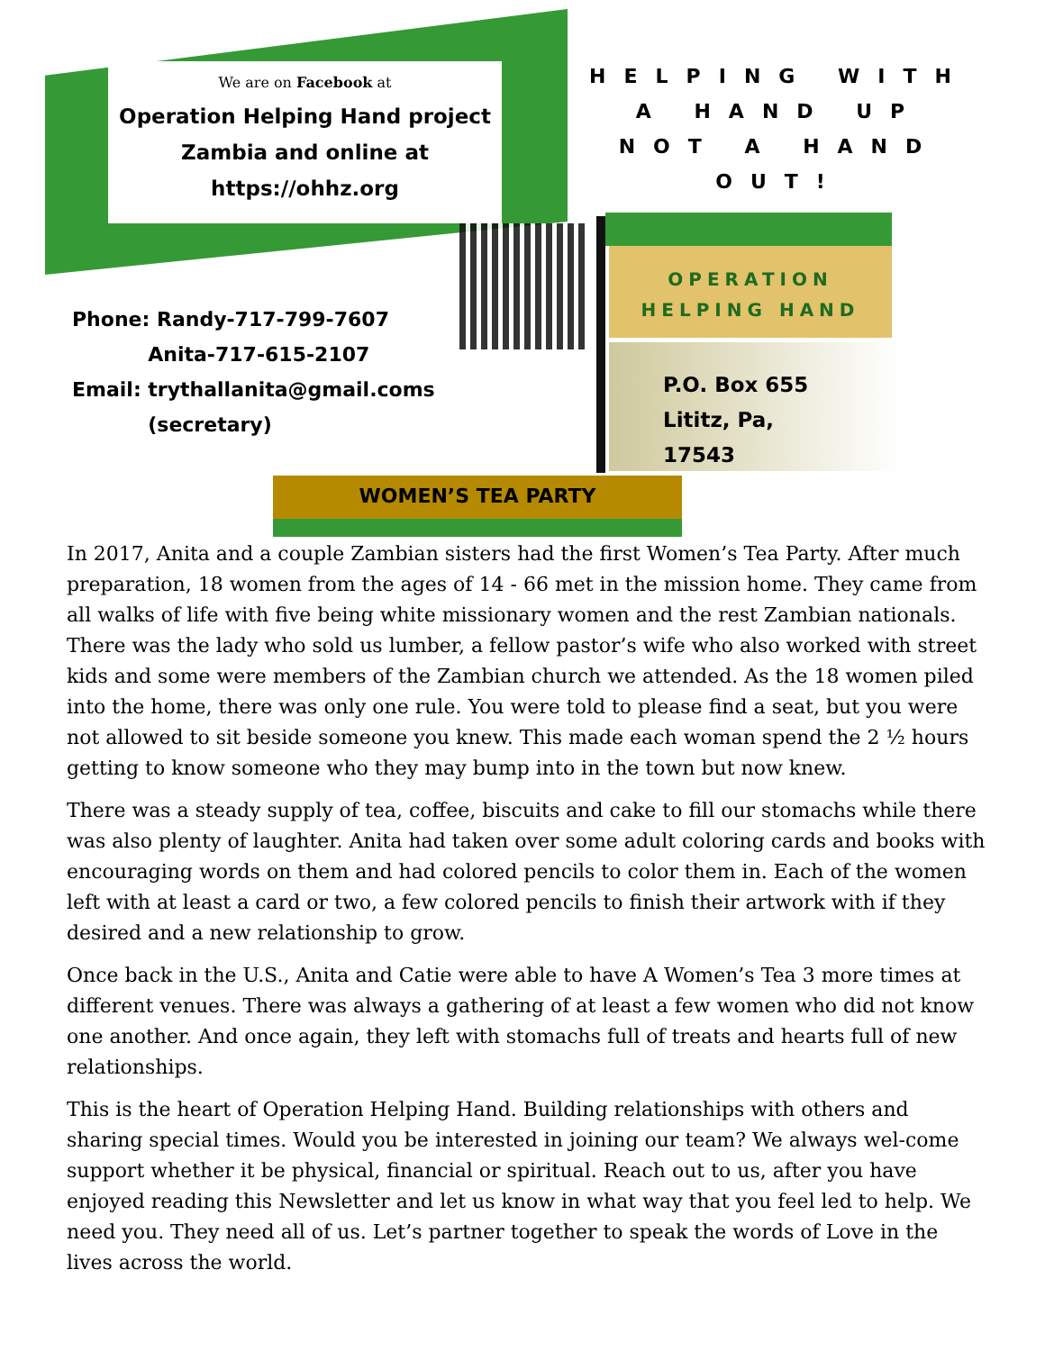We are on Facebook at
Operation Helping Hand project Zambia and online at https://ohhz.org
HELPING WITH A HAND UP NOT A HAND OUT!
Phone: Randy-717-799-7607
Anita-717-615-2107
Email: trythallanita@gmail.coms
(secretary)
OPERATION
HELPING HAND
P.O. Box 655
Lititz, Pa,
17543
WOMEN’S TEA PARTY
In 2017, Anita and a couple Zambian sisters had the first Women’s Tea Party. After much preparation, 18 women from the ages of 14 - 66 met in the mission home. They came from all walks of life with five being white missionary women and the rest Zambian nationals. There was the lady who sold us lumber, a fellow pastor’s wife who also worked with street kids and some were members of the Zambian church we attended. As the 18 women piled into the home, there was only one rule. You were told to please find a seat, but you were not allowed to sit beside someone you knew. This made each woman spend the 2 ½ hours getting to know someone who they may bump into in the town but now knew.
There was a steady supply of tea, coffee, biscuits and cake to fill our stomachs while there was also plenty of laughter. Anita had taken over some adult coloring cards and books with encouraging words on them and had colored pencils to color them in. Each of the women left with at least a card or two, a few colored pencils to finish their artwork with if they desired and a new relationship to grow.
Once back in the U.S., Anita and Catie were able to have A Women’s Tea 3 more times at different venues. There was always a gathering of at least a few women who did not know one another. And once again, they left with stomachs full of treats and hearts full of new relationships.
This is the heart of Operation Helping Hand. Building relationships with others and sharing special times. Would you be interested in joining our team? We always wel-come support whether it be physical, financial or spiritual. Reach out to us, after you have enjoyed reading this Newsletter and let us know in what way that you feel led to help. We need you. They need all of us. Let’s partner together to speak the words of Love in the lives across the world.